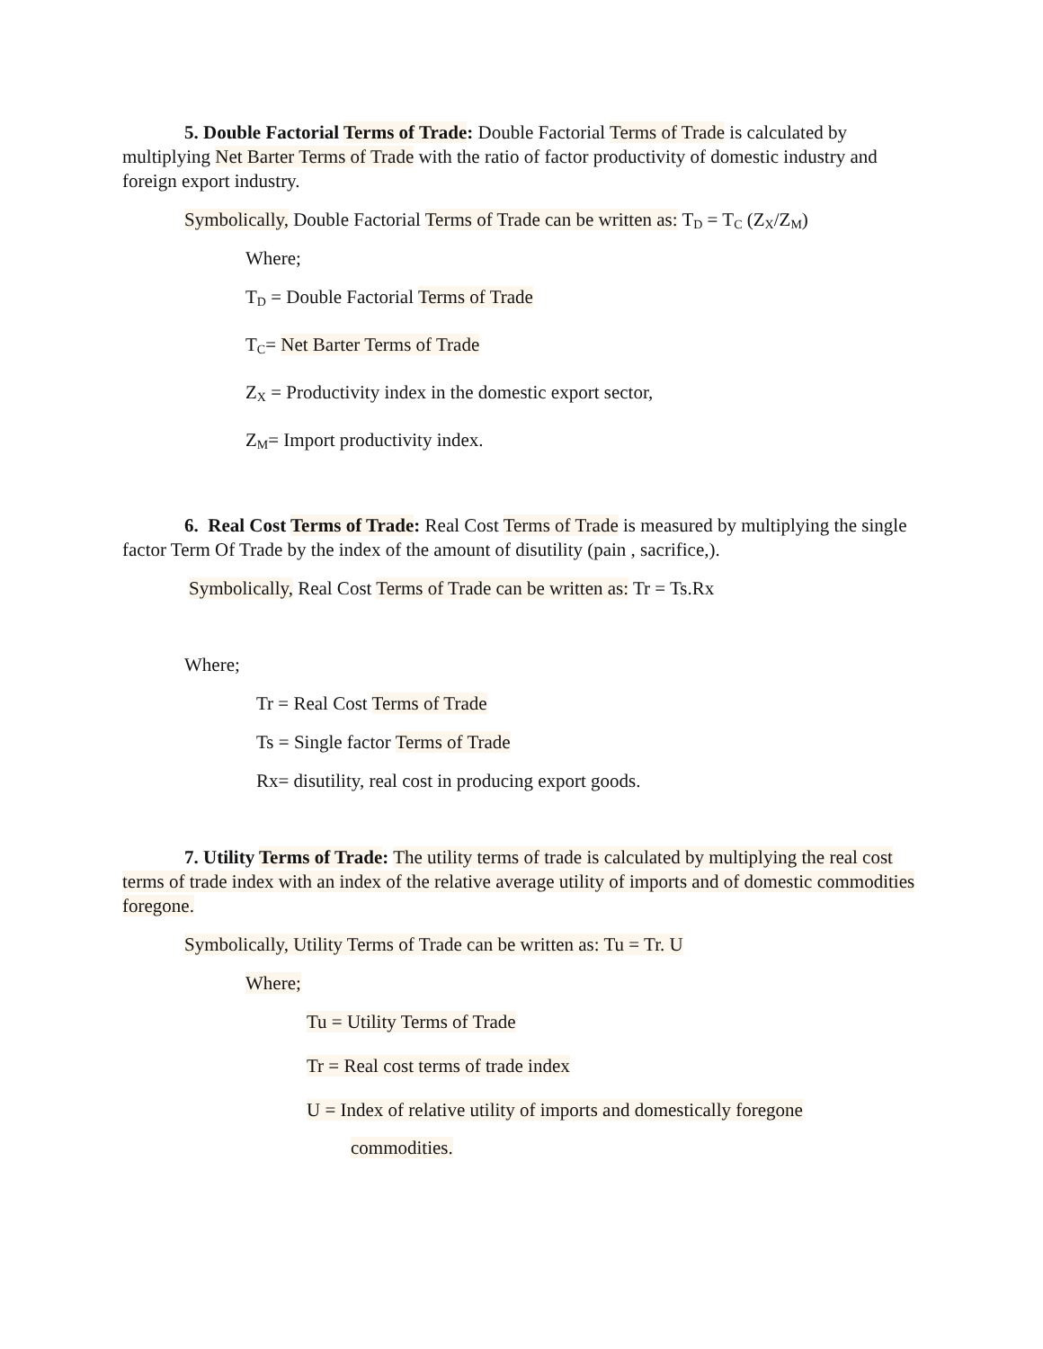5. Double Factorial Terms of Trade: Double Factorial Terms of Trade is calculated by multiplying Net Barter Terms of Trade with the ratio of factor productivity of domestic industry and foreign export industry.
Symbolically, Double Factorial Terms of Trade can be written as: T<sub>D</sub> = T<sub>C</sub> (Z<sub>X</sub>/Z<sub>M</sub>)
Where;
T<sub>D</sub> = Double Factorial Terms of Trade
T<sub>C</sub>= Net Barter Terms of Trade
Z<sub>X</sub> = Productivity index in the domestic export sector,
Z<sub>M</sub>= Import productivity index.
6. Real Cost Terms of Trade: Real Cost Terms of Trade is measured by multiplying the single factor Term Of Trade by the index of the amount of disutility (pain , sacrifice,).
Symbolically, Real Cost Terms of Trade can be written as: Tr = Ts.Rx
Where;
Tr = Real Cost Terms of Trade
Ts = Single factor Terms of Trade
Rx= disutility, real cost in producing export goods.
7. Utility Terms of Trade: The utility terms of trade is calculated by multiplying the real cost terms of trade index with an index of the relative average utility of imports and of domestic commodities foregone.
Symbolically, Utility Terms of Trade can be written as: Tu = Tr. U
Where;
Tu = Utility Terms of Trade
Tr = Real cost terms of trade index
U = Index of relative utility of imports and domestically foregone
commodities.